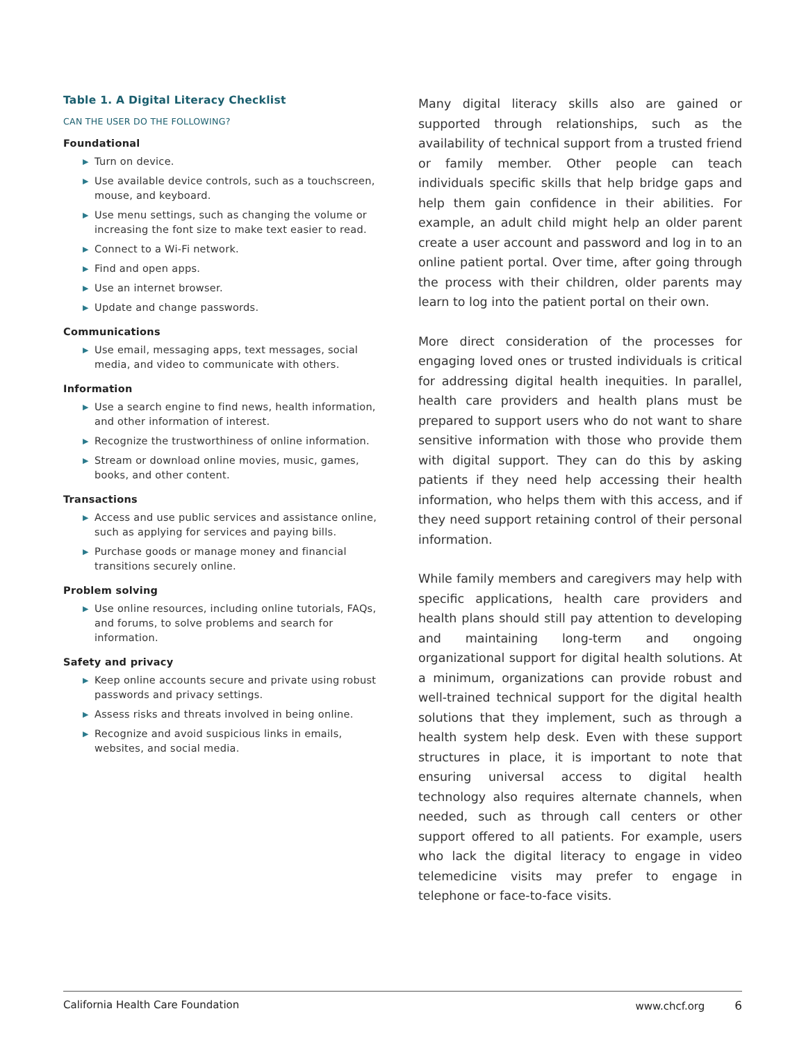Table 1. A Digital Literacy Checklist
CAN THE USER DO THE FOLLOWING?
Foundational
▶ Turn on device.
▶ Use available device controls, such as a touchscreen, mouse, and keyboard.
▶ Use menu settings, such as changing the volume or increasing the font size to make text easier to read.
▶ Connect to a Wi-Fi network.
▶ Find and open apps.
▶ Use an internet browser.
▶ Update and change passwords.
Communications
▶ Use email, messaging apps, text messages, social media, and video to communicate with others.
Information
▶ Use a search engine to find news, health information, and other information of interest.
▶ Recognize the trustworthiness of online information.
▶ Stream or download online movies, music, games, books, and other content.
Transactions
▶ Access and use public services and assistance online, such as applying for services and paying bills.
▶ Purchase goods or manage money and financial transitions securely online.
Problem solving
▶ Use online resources, including online tutorials, FAQs, and forums, to solve problems and search for information.
Safety and privacy
▶ Keep online accounts secure and private using robust passwords and privacy settings.
▶ Assess risks and threats involved in being online.
▶ Recognize and avoid suspicious links in emails, websites, and social media.
Many digital literacy skills also are gained or supported through relationships, such as the availability of tech­nical support from a trusted friend or family member. Other people can teach individuals specific skills that help bridge gaps and help them gain confidence in their abilities. For example, an adult child might help an older parent create a user account and password and log in to an online patient portal. Over time, after going through the process with their children, older parents may learn to log into the patient portal on their own.
More direct consideration of the processes for engag­ing loved ones or trusted individuals is critical for addressing digital health inequities. In parallel, health care providers and health plans must be prepared to support users who do not want to share sensitive information with those who provide them with digital support. They can do this by asking patients if they need help accessing their health information, who helps them with this access, and if they need support retaining control of their personal information.
While family members and caregivers may help with specific applications, health care providers and health plans should still pay attention to developing and maintaining long-term and ongoing organizational support for digital health solutions. At a minimum, organizations can provide robust and well-trained technical support for the digital health solutions that they implement, such as through a health system help desk. Even with these support structures in place, it is important to note that ensuring universal access to digital health technology also requires alternate channels, when needed, such as through call centers or other support offered to all patients. For example, users who lack the digital literacy to engage in video telemedicine visits may prefer to engage in telephone or face-to-face visits.
California Health Care Foundation www.chcf.org 6